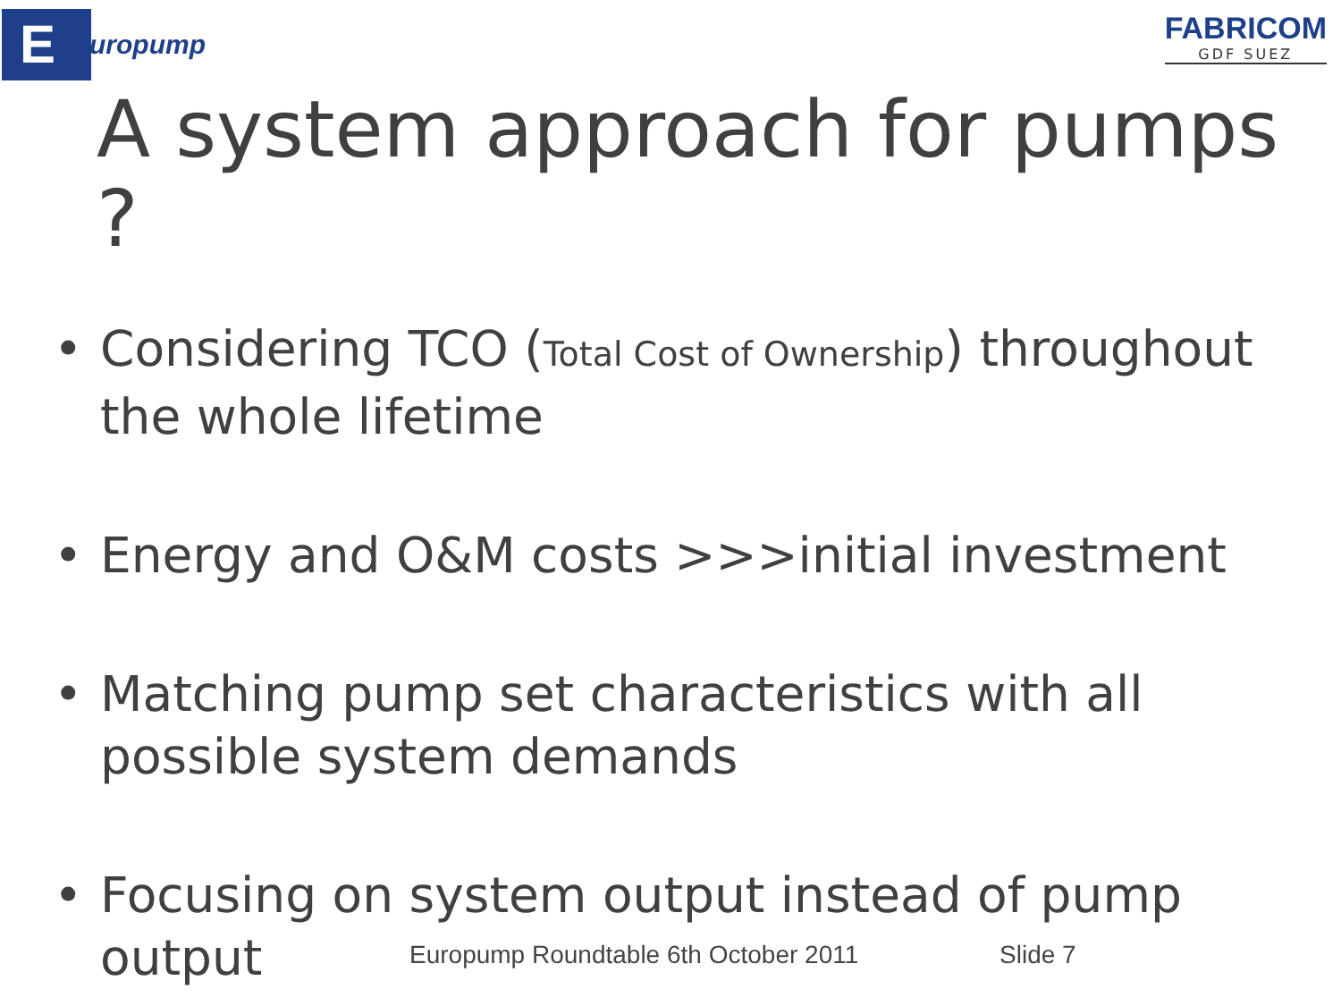E
uropump
FABRICOM
GDF SUEZ
A system approach for pumps ?
• Considering TCO (Total Cost of Ownership) throughout the whole lifetime
• Energy and O&M costs >>>initial investment
• Matching pump set characteristics with all possible system demands
• Focusing on system output instead of pump output
Europump Roundtable 6th October 2011 Slide 7